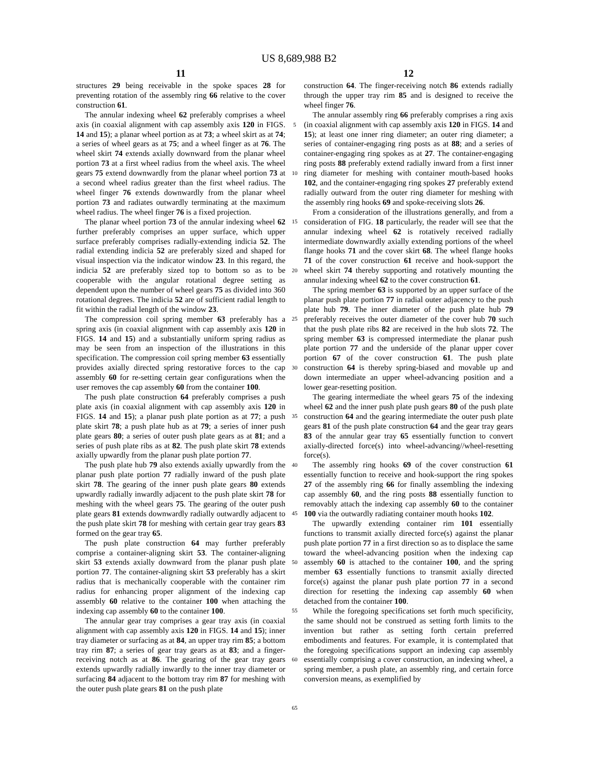US 8,689,988 B2
11
structures 29 being receivable in the spoke spaces 28 for preventing rotation of the assembly ring 66 relative to the cover construction 61.
The annular indexing wheel 62 preferably comprises a wheel axis (in coaxial alignment with cap assembly axis 120 in FIGS. 14 and 15); a planar wheel portion as at 73; a wheel skirt as at 74; a series of wheel gears as at 75; and a wheel finger as at 76. The wheel skirt 74 extends axially downward from the planar wheel portion 73 at a first wheel radius from the wheel axis. The wheel gears 75 extend downwardly from the planar wheel portion 73 at a second wheel radius greater than the first wheel radius. The wheel finger 76 extends downwardly from the planar wheel portion 73 and radiates outwardly terminating at the maximum wheel radius. The wheel finger 76 is a fixed projection.
The planar wheel portion 73 of the annular indexing wheel 62 further preferably comprises an upper surface, which upper surface preferably comprises radially-extending indicia 52. The radial extending indicia 52 are preferably sized and shaped for visual inspection via the indicator window 23. In this regard, the indicia 52 are preferably sized top to bottom so as to be cooperable with the angular rotational degree setting as dependent upon the number of wheel gears 75 as divided into 360 rotational degrees. The indicia 52 are of sufficient radial length to fit within the radial length of the window 23.
The compression coil spring member 63 preferably has a spring axis (in coaxial alignment with cap assembly axis 120 in FIGS. 14 and 15) and a substantially uniform spring radius as may be seen from an inspection of the illustrations in this specification. The compression coil spring member 63 essentially provides axially directed spring restorative forces to the cap assembly 60 for re-setting certain gear configurations when the user removes the cap assembly 60 from the container 100.
The push plate construction 64 preferably comprises a push plate axis (in coaxial alignment with cap assembly axis 120 in FIGS. 14 and 15); a planar push plate portion as at 77; a push plate skirt 78; a push plate hub as at 79; a series of inner push plate gears 80; a series of outer push plate gears as at 81; and a series of push plate ribs as at 82. The push plate skirt 78 extends axially upwardly from the planar push plate portion 77.
The push plate hub 79 also extends axially upwardly from the planar push plate portion 77 radially inward of the push plate skirt 78. The gearing of the inner push plate gears 80 extends upwardly radially inwardly adjacent to the push plate skirt 78 for meshing with the wheel gears 75. The gearing of the outer push plate gears 81 extends downwardly radially outwardly adjacent to the push plate skirt 78 for meshing with certain gear tray gears 83 formed on the gear tray 65.
The push plate construction 64 may further preferably comprise a container-aligning skirt 53. The container-aligning skirt 53 extends axially downward from the planar push plate portion 77. The container-aligning skirt 53 preferably has a skirt radius that is mechanically cooperable with the container rim radius for enhancing proper alignment of the indexing cap assembly 60 relative to the container 100 when attaching the indexing cap assembly 60 to the container 100.
The annular gear tray comprises a gear tray axis (in coaxial alignment with cap assembly axis 120 in FIGS. 14 and 15); inner tray diameter or surfacing as at 84, an upper tray rim 85; a bottom tray rim 87; a series of gear tray gears as at 83; and a finger-receiving notch as at 86. The gearing of the gear tray gears extends upwardly radially inwardly to the inner tray diameter or surfacing 84 adjacent to the bottom tray rim 87 for meshing with the outer push plate gears 81 on the push plate
5
10
15
20
25
30
35
40
45
50
55
60
65
12
construction 64. The finger-receiving notch 86 extends radially through the upper tray rim 85 and is designed to receive the wheel finger 76.
The annular assembly ring 66 preferably comprises a ring axis (in coaxial alignment with cap assembly axis 120 in FIGS. 14 and 15); at least one inner ring diameter; an outer ring diameter; a series of container-engaging ring posts as at 88; and a series of container-engaging ring spokes as at 27. The container-engaging ring posts 88 preferably extend radially inward from a first inner ring diameter for meshing with container mouth-based hooks 102, and the container-engaging ring spokes 27 preferably extend radially outward from the outer ring diameter for meshing with the assembly ring hooks 69 and spoke-receiving slots 26.
From a consideration of the illustrations generally, and from a consideration of FIG. 18 particularly, the reader will see that the annular indexing wheel 62 is rotatively received radially intermediate downwardly axially extending portions of the wheel flange hooks 71 and the cover skirt 68. The wheel flange hooks 71 of the cover construction 61 receive and hook-support the wheel skirt 74 thereby supporting and rotatively mounting the annular indexing wheel 62 to the cover construction 61.
The spring member 63 is supported by an upper surface of the planar push plate portion 77 in radial outer adjacency to the push plate hub 79. The inner diameter of the push plate hub 79 preferably receives the outer diameter of the cover hub 70 such that the push plate ribs 82 are received in the hub slots 72. The spring member 63 is compressed intermediate the planar push plate portion 77 and the underside of the planar upper cover portion 67 of the cover construction 61. The push plate construction 64 is thereby spring-biased and movable up and down intermediate an upper wheel-advancing position and a lower gear-resetting position.
The gearing intermediate the wheel gears 75 of the indexing wheel 62 and the inner push plate push gears 80 of the push plate construction 64 and the gearing intermediate the outer push plate gears 81 of the push plate construction 64 and the gear tray gears 83 of the annular gear tray 65 essentially function to convert axially-directed force(s) into wheel-advancing//wheel-resetting force(s).
The assembly ring hooks 69 of the cover construction 61 essentially function to receive and hook-support the ring spokes 27 of the assembly ring 66 for finally assembling the indexing cap assembly 60, and the ring posts 88 essentially function to removably attach the indexing cap assembly 60 to the container 100 via the outwardly radiating container mouth hooks 102.
The upwardly extending container rim 101 essentially functions to transmit axially directed force(s) against the planar push plate portion 77 in a first direction so as to displace the same toward the wheel-advancing position when the indexing cap assembly 60 is attached to the container 100, and the spring member 63 essentially functions to transmit axially directed force(s) against the planar push plate portion 77 in a second direction for resetting the indexing cap assembly 60 when detached from the container 100.
While the foregoing specifications set forth much specificity, the same should not be construed as setting forth limits to the invention but rather as setting forth certain preferred embodiments and features. For example, it is contemplated that the foregoing specifications support an indexing cap assembly essentially comprising a cover construction, an indexing wheel, a spring member, a push plate, an assembly ring, and certain force conversion means, as exemplified by